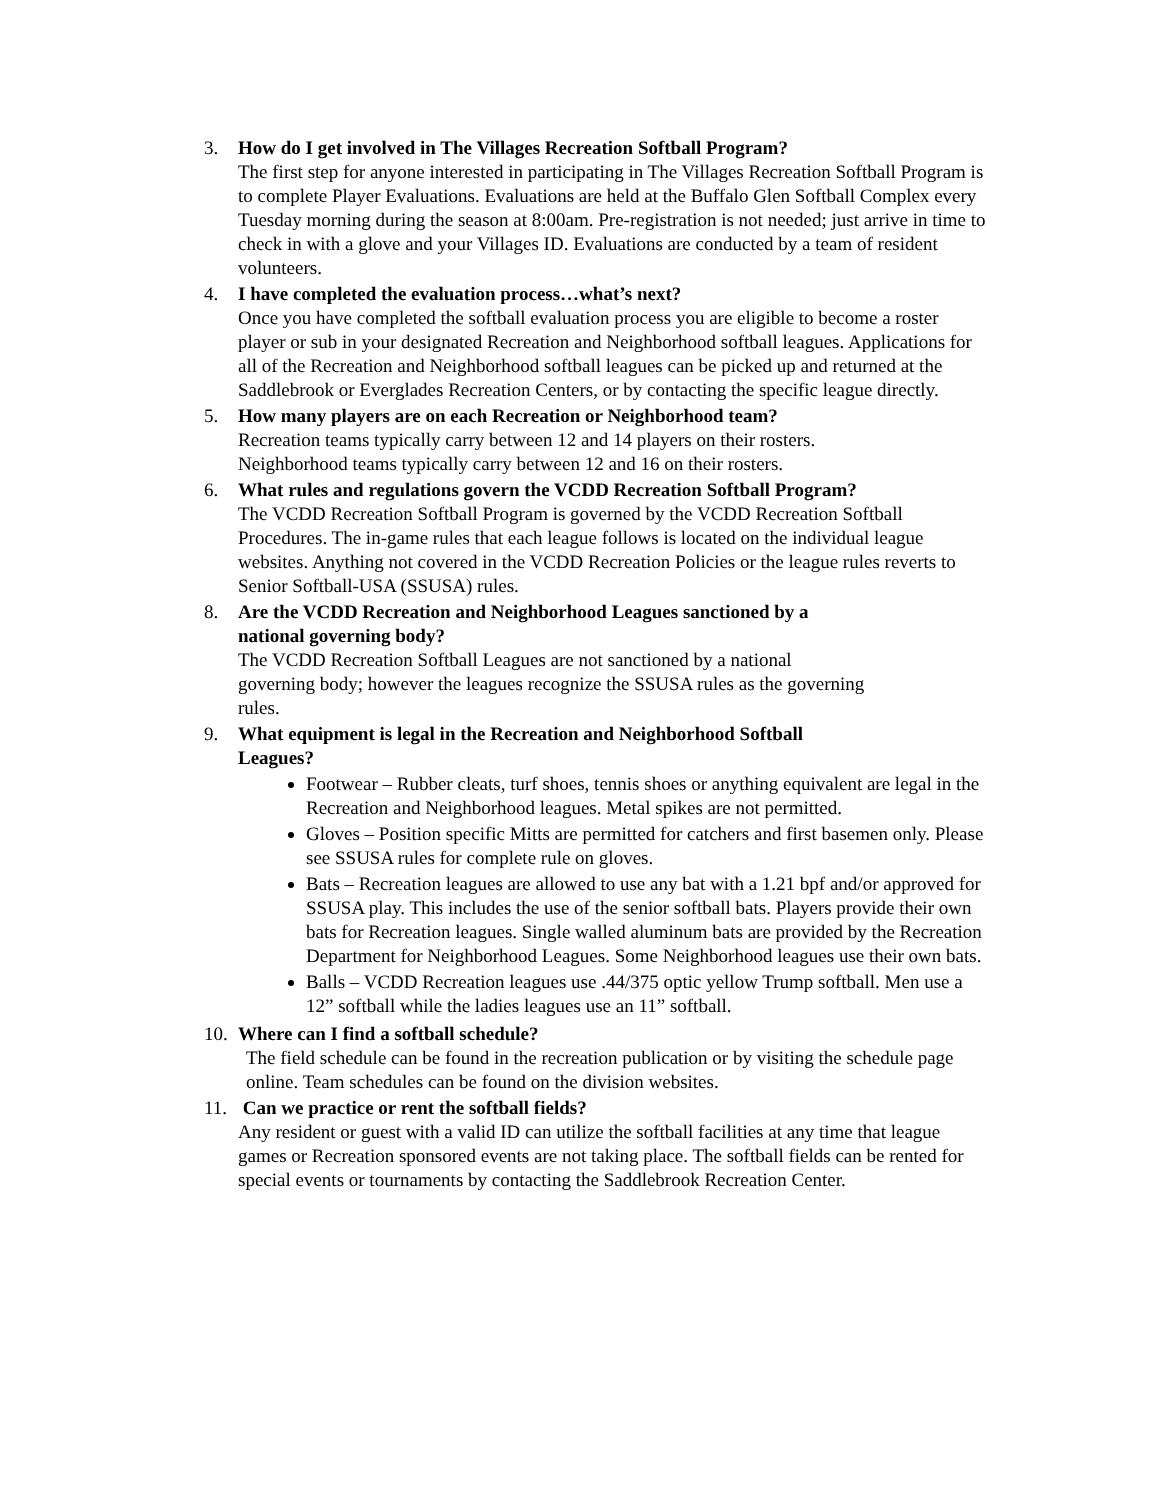3. How do I get involved in The Villages Recreation Softball Program?
The first step for anyone interested in participating in The Villages Recreation Softball Program is to complete Player Evaluations. Evaluations are held at the Buffalo Glen Softball Complex every Tuesday morning during the season at 8:00am. Pre-registration is not needed; just arrive in time to check in with a glove and your Villages ID. Evaluations are conducted by a team of resident volunteers.
4. I have completed the evaluation process…what’s next?
Once you have completed the softball evaluation process you are eligible to become a roster player or sub in your designated Recreation and Neighborhood softball leagues. Applications for all of the Recreation and Neighborhood softball leagues can be picked up and returned at the Saddlebrook or Everglades Recreation Centers, or by contacting the specific league directly.
5. How many players are on each Recreation or Neighborhood team?
Recreation teams typically carry between 12 and 14 players on their rosters. Neighborhood teams typically carry between 12 and 16 on their rosters.
6. What rules and regulations govern the VCDD Recreation Softball Program?
The VCDD Recreation Softball Program is governed by the VCDD Recreation Softball Procedures. The in-game rules that each league follows is located on the individual league websites. Anything not covered in the VCDD Recreation Policies or the league rules reverts to Senior Softball-USA (SSUSA) rules.
8. Are the VCDD Recreation and Neighborhood Leagues sanctioned by a national governing body?
The VCDD Recreation Softball Leagues are not sanctioned by a national governing body; however the leagues recognize the SSUSA rules as the governing rules.
9. What equipment is legal in the Recreation and Neighborhood Softball
Leagues?
Footwear – Rubber cleats, turf shoes, tennis shoes or anything equivalent are legal in the Recreation and Neighborhood leagues. Metal spikes are not permitted.
Gloves – Position specific Mitts are permitted for catchers and first basemen only. Please see SSUSA rules for complete rule on gloves.
Bats – Recreation leagues are allowed to use any bat with a 1.21 bpf and/or approved for SSUSA play. This includes the use of the senior softball bats. Players provide their own bats for Recreation leagues. Single walled aluminum bats are provided by the Recreation Department for Neighborhood Leagues. Some Neighborhood leagues use their own bats.
Balls – VCDD Recreation leagues use .44/375 optic yellow Trump softball. Men use a 12” softball while the ladies leagues use an 11” softball.
10.
Where can I find a softball schedule?
The field schedule can be found in the recreation publication or by visiting the schedule page online. Team schedules can be found on the division websites.
11.
Can we practice or rent the softball fields?
Any resident or guest with a valid ID can utilize the softball facilities at any time that league games or Recreation sponsored events are not taking place. The softball fields can be rented for special events or tournaments by contacting the Saddlebrook Recreation Center.